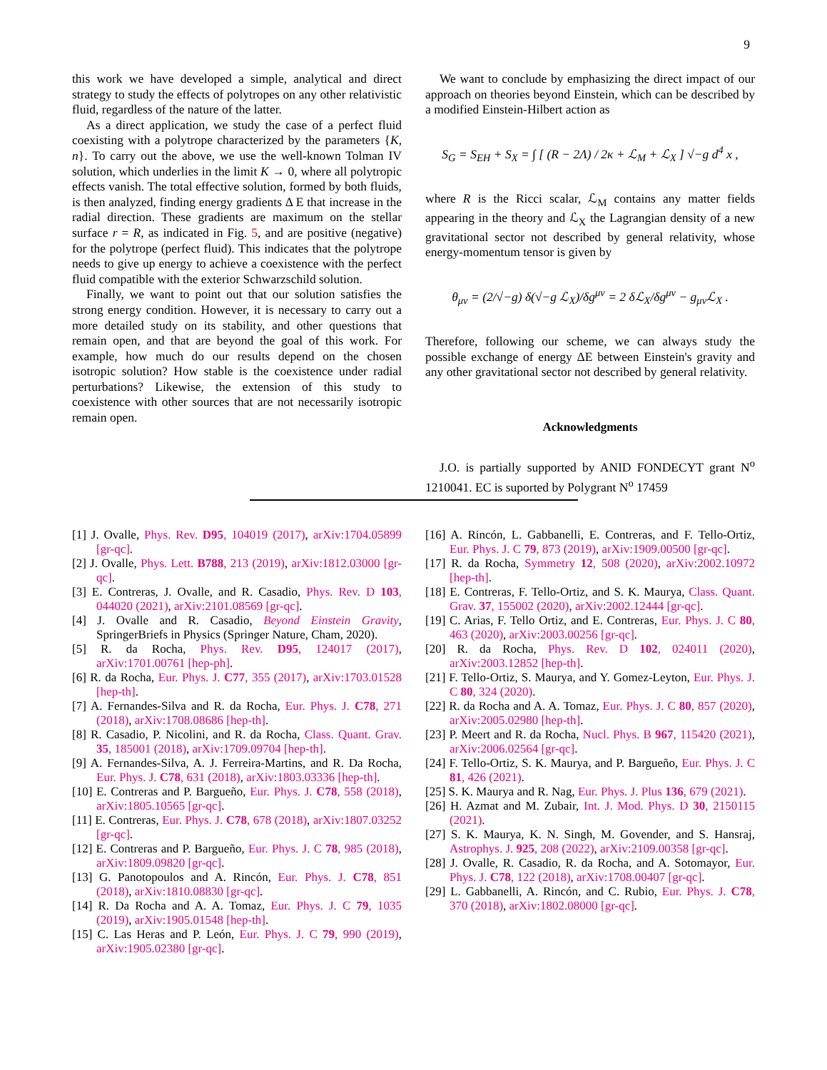9
this work we have developed a simple, analytical and direct strategy to study the effects of polytropes on any other relativistic fluid, regardless of the nature of the latter.
As a direct application, we study the case of a perfect fluid coexisting with a polytrope characterized by the parameters {K, n}. To carry out the above, we use the well-known Tolman IV solution, which underlies in the limit K → 0, where all polytropic effects vanish. The total effective solution, formed by both fluids, is then analyzed, finding energy gradients Δ E that increase in the radial direction. These gradients are maximum on the stellar surface r = R, as indicated in Fig. 5, and are positive (negative) for the polytrope (perfect fluid). This indicates that the polytrope needs to give up energy to achieve a coexistence with the perfect fluid compatible with the exterior Schwarzschild solution.
Finally, we want to point out that our solution satisfies the strong energy condition. However, it is necessary to carry out a more detailed study on its stability, and other questions that remain open, and that are beyond the goal of this work. For example, how much do our results depend on the chosen isotropic solution? How stable is the coexistence under radial perturbations? Likewise, the extension of this study to coexistence with other sources that are not necessarily isotropic remain open.
We want to conclude by emphasizing the direct impact of our approach on theories beyond Einstein, which can be described by a modified Einstein-Hilbert action as
S<sub>G</sub> = S<sub>EH</sub> + S<sub>X</sub> = ∫ [ (R − 2Λ) / 2κ + ℒ<sub>M</sub> + ℒ<sub>X</sub> ] √−g d<sup>4</sup> x ,
where R is the Ricci scalar, ℒ<sub>M</sub> contains any matter fields appearing in the theory and ℒ<sub>X</sub> the Lagrangian density of a new gravitational sector not described by general relativity, whose energy-momentum tensor is given by
θ<sub>μν</sub> = (2/√−g) δ(√−g ℒ<sub>X</sub>)/δg<sup>μν</sup> = 2 δℒ<sub>X</sub>/δg<sup>μν</sup> − g<sub>μν</sub>ℒ<sub>X</sub> .
Therefore, following our scheme, we can always study the possible exchange of energy ΔE between Einstein's gravity and any other gravitational sector not described by general relativity.
Acknowledgments
J.O. is partially supported by ANID FONDECYT grant N<sup>o</sup> 1210041. EC is suported by Polygrant N<sup>o</sup> 17459
[1] J. Ovalle, Phys. Rev. D95, 104019 (2017), arXiv:1704.05899 [gr-qc].
[2] J. Ovalle, Phys. Lett. B788, 213 (2019), arXiv:1812.03000 [gr-qc].
[3] E. Contreras, J. Ovalle, and R. Casadio, Phys. Rev. D 103, 044020 (2021), arXiv:2101.08569 [gr-qc].
[4] J. Ovalle and R. Casadio, Beyond Einstein Gravity, SpringerBriefs in Physics (Springer Nature, Cham, 2020).
[5] R. da Rocha, Phys. Rev. D95, 124017 (2017), arXiv:1701.00761 [hep-ph].
[6] R. da Rocha, Eur. Phys. J. C77, 355 (2017), arXiv:1703.01528 [hep-th].
[7] A. Fernandes-Silva and R. da Rocha, Eur. Phys. J. C78, 271 (2018), arXiv:1708.08686 [hep-th].
[8] R. Casadio, P. Nicolini, and R. da Rocha, Class. Quant. Grav. 35, 185001 (2018), arXiv:1709.09704 [hep-th].
[9] A. Fernandes-Silva, A. J. Ferreira-Martins, and R. Da Rocha, Eur. Phys. J. C78, 631 (2018), arXiv:1803.03336 [hep-th].
[10] E. Contreras and P. Bargueño, Eur. Phys. J. C78, 558 (2018), arXiv:1805.10565 [gr-qc].
[11] E. Contreras, Eur. Phys. J. C78, 678 (2018), arXiv:1807.03252 [gr-qc].
[12] E. Contreras and P. Bargueño, Eur. Phys. J. C 78, 985 (2018), arXiv:1809.09820 [gr-qc].
[13] G. Panotopoulos and A. Rincón, Eur. Phys. J. C78, 851 (2018), arXiv:1810.08830 [gr-qc].
[14] R. Da Rocha and A. A. Tomaz, Eur. Phys. J. C 79, 1035 (2019), arXiv:1905.01548 [hep-th].
[15] C. Las Heras and P. León, Eur. Phys. J. C 79, 990 (2019), arXiv:1905.02380 [gr-qc].
[16] A. Rincón, L. Gabbanelli, E. Contreras, and F. Tello-Ortiz, Eur. Phys. J. C 79, 873 (2019), arXiv:1909.00500 [gr-qc].
[17] R. da Rocha, Symmetry 12, 508 (2020), arXiv:2002.10972 [hep-th].
[18] E. Contreras, F. Tello-Ortiz, and S. K. Maurya, Class. Quant. Grav. 37, 155002 (2020), arXiv:2002.12444 [gr-qc].
[19] C. Arias, F. Tello Ortiz, and E. Contreras, Eur. Phys. J. C 80, 463 (2020), arXiv:2003.00256 [gr-qc].
[20] R. da Rocha, Phys. Rev. D 102, 024011 (2020), arXiv:2003.12852 [hep-th].
[21] F. Tello-Ortiz, S. Maurya, and Y. Gomez-Leyton, Eur. Phys. J. C 80, 324 (2020).
[22] R. da Rocha and A. A. Tomaz, Eur. Phys. J. C 80, 857 (2020), arXiv:2005.02980 [hep-th].
[23] P. Meert and R. da Rocha, Nucl. Phys. B 967, 115420 (2021), arXiv:2006.02564 [gr-qc].
[24] F. Tello-Ortiz, S. K. Maurya, and P. Bargueño, Eur. Phys. J. C 81, 426 (2021).
[25] S. K. Maurya and R. Nag, Eur. Phys. J. Plus 136, 679 (2021).
[26] H. Azmat and M. Zubair, Int. J. Mod. Phys. D 30, 2150115 (2021).
[27] S. K. Maurya, K. N. Singh, M. Govender, and S. Hansraj, Astrophys. J. 925, 208 (2022), arXiv:2109.00358 [gr-qc].
[28] J. Ovalle, R. Casadio, R. da Rocha, and A. Sotomayor, Eur. Phys. J. C78, 122 (2018), arXiv:1708.00407 [gr-qc].
[29] L. Gabbanelli, A. Rincón, and C. Rubio, Eur. Phys. J. C78, 370 (2018), arXiv:1802.08000 [gr-qc].